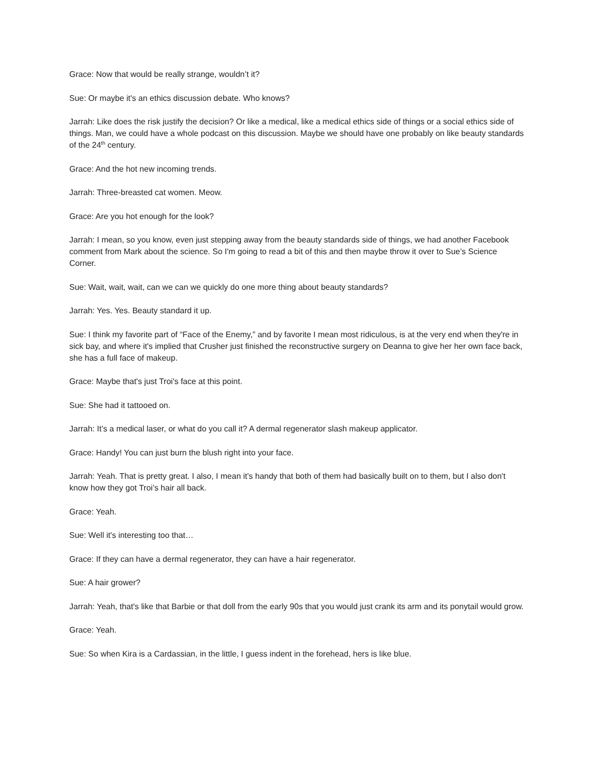Grace: Now that would be really strange, wouldn’t it?
Sue: Or maybe it's an ethics discussion debate. Who knows?
Jarrah: Like does the risk justify the decision? Or like a medical, like a medical ethics side of things or a social ethics side of things. Man, we could have a whole podcast on this discussion. Maybe we should have one probably on like beauty standards of the 24<sup>th</sup> century.
Grace: And the hot new incoming trends.
Jarrah: Three-breasted cat women. Meow.
Grace: Are you hot enough for the look?
Jarrah: I mean, so you know, even just stepping away from the beauty standards side of things, we had another Facebook comment from Mark about the science. So I'm going to read a bit of this and then maybe throw it over to Sue’s Science Corner.
Sue: Wait, wait, wait, can we can we quickly do one more thing about beauty standards?
Jarrah: Yes. Yes. Beauty standard it up.
Sue: I think my favorite part of “Face of the Enemy,” and by favorite I mean most ridiculous, is at the very end when they're in sick bay, and where it's implied that Crusher just finished the reconstructive surgery on Deanna to give her her own face back, she has a full face of makeup.
Grace: Maybe that's just Troi's face at this point.
Sue: She had it tattooed on.
Jarrah: It’s a medical laser, or what do you call it? A dermal regenerator slash makeup applicator.
Grace: Handy! You can just burn the blush right into your face.
Jarrah: Yeah. That is pretty great. I also, I mean it's handy that both of them had basically built on to them, but I also don't know how they got Troi’s hair all back.
Grace: Yeah.
Sue: Well it's interesting too that…
Grace: If they can have a dermal regenerator, they can have a hair regenerator.
Sue: A hair grower?
Jarrah: Yeah, that's like that Barbie or that doll from the early 90s that you would just crank its arm and its ponytail would grow.
Grace: Yeah.
Sue: So when Kira is a Cardassian, in the little, I guess indent in the forehead, hers is like blue.